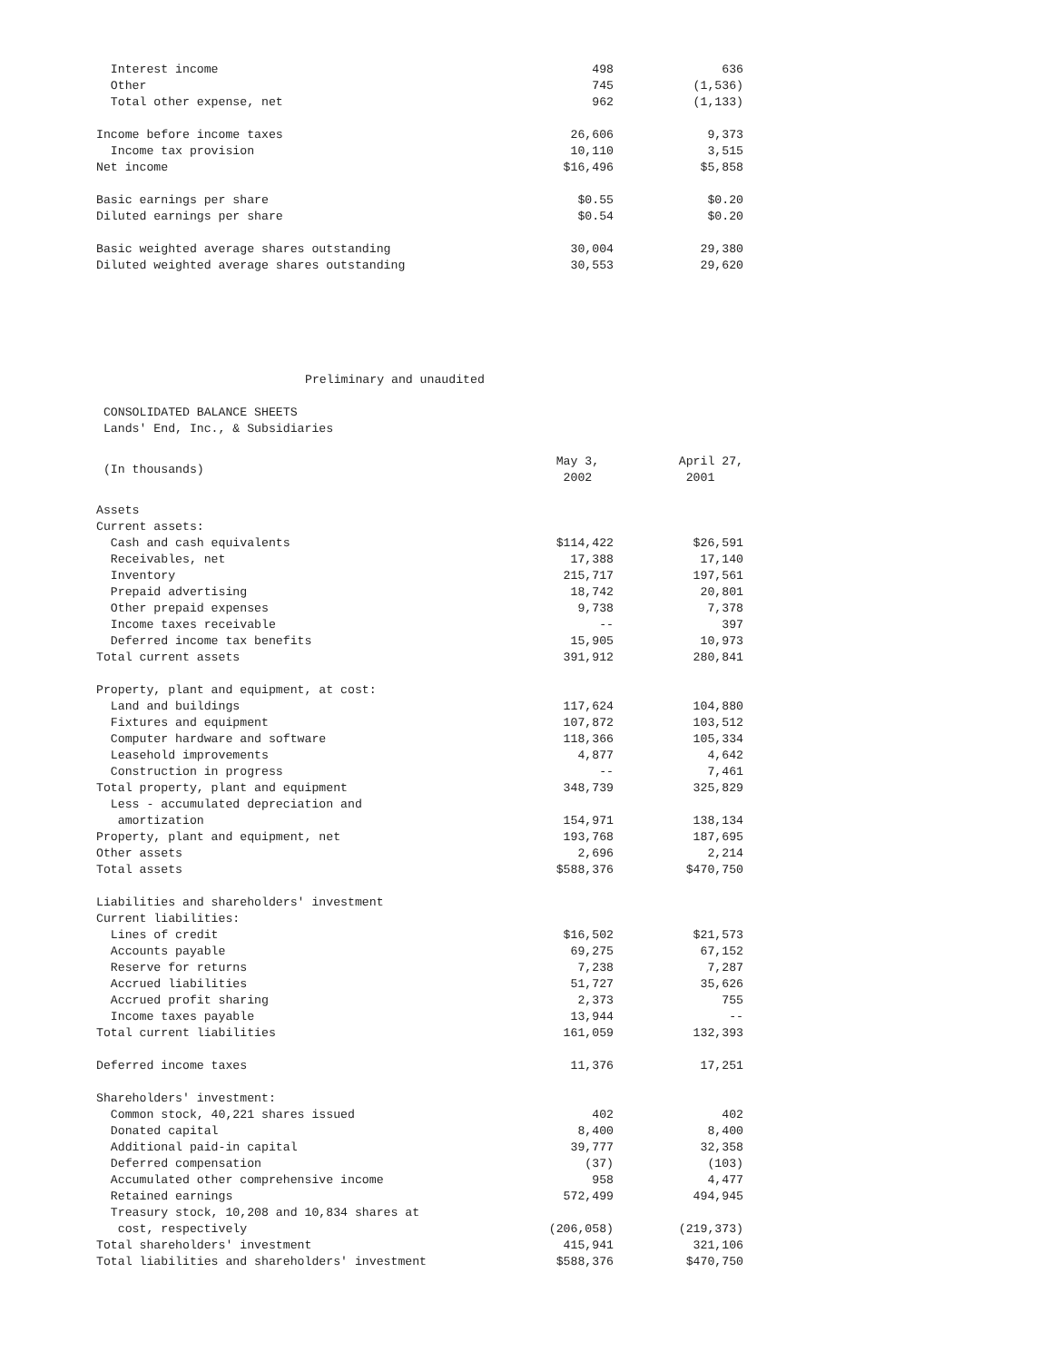| Interest income | 498 | 636 |
| Other | 745 | (1,536) |
| Total other expense, net | 962 | (1,133) |
| Income before income taxes | 26,606 | 9,373 |
| Income tax provision | 10,110 | 3,515 |
| Net income | $16,496 | $5,858 |
| Basic earnings per share | $0.55 | $0.20 |
| Diluted earnings per share | $0.54 | $0.20 |
| Basic weighted average shares outstanding | 30,004 | 29,380 |
| Diluted weighted average shares outstanding | 30,553 | 29,620 |
Preliminary and unaudited
CONSOLIDATED BALANCE SHEETS
Lands' End, Inc., & Subsidiaries
| (In thousands) | May 3, 2002 | April 27, 2001 |
| Assets | | |
| Current assets: | | |
| Cash and cash equivalents | $114,422 | $26,591 |
| Receivables, net | 17,388 | 17,140 |
| Inventory | 215,717 | 197,561 |
| Prepaid advertising | 18,742 | 20,801 |
| Other prepaid expenses | 9,738 | 7,378 |
| Income taxes receivable | -- | 397 |
| Deferred income tax benefits | 15,905 | 10,973 |
| Total current assets | 391,912 | 280,841 |
| Property, plant and equipment, at cost: | | |
| Land and buildings | 117,624 | 104,880 |
| Fixtures and equipment | 107,872 | 103,512 |
| Computer hardware and software | 118,366 | 105,334 |
| Leasehold improvements | 4,877 | 4,642 |
| Construction in progress | -- | 7,461 |
| Total property, plant and equipment | 348,739 | 325,829 |
| Less - accumulated depreciation and | | |
| amortization | 154,971 | 138,134 |
| Property, plant and equipment, net | 193,768 | 187,695 |
| Other assets | 2,696 | 2,214 |
| Total assets | $588,376 | $470,750 |
| Liabilities and shareholders' investment | | |
| Current liabilities: | | |
| Lines of credit | $16,502 | $21,573 |
| Accounts payable | 69,275 | 67,152 |
| Reserve for returns | 7,238 | 7,287 |
| Accrued liabilities | 51,727 | 35,626 |
| Accrued profit sharing | 2,373 | 755 |
| Income taxes payable | 13,944 | -- |
| Total current liabilities | 161,059 | 132,393 |
| Deferred income taxes | 11,376 | 17,251 |
| Shareholders' investment: | | |
| Common stock, 40,221 shares issued | 402 | 402 |
| Donated capital | 8,400 | 8,400 |
| Additional paid-in capital | 39,777 | 32,358 |
| Deferred compensation | (37) | (103) |
| Accumulated other comprehensive income | 958 | 4,477 |
| Retained earnings | 572,499 | 494,945 |
| Treasury stock, 10,208 and 10,834 shares at | | |
| cost, respectively | (206,058) | (219,373) |
| Total shareholders' investment | 415,941 | 321,106 |
| Total liabilities and shareholders' investment | $588,376 | $470,750 |